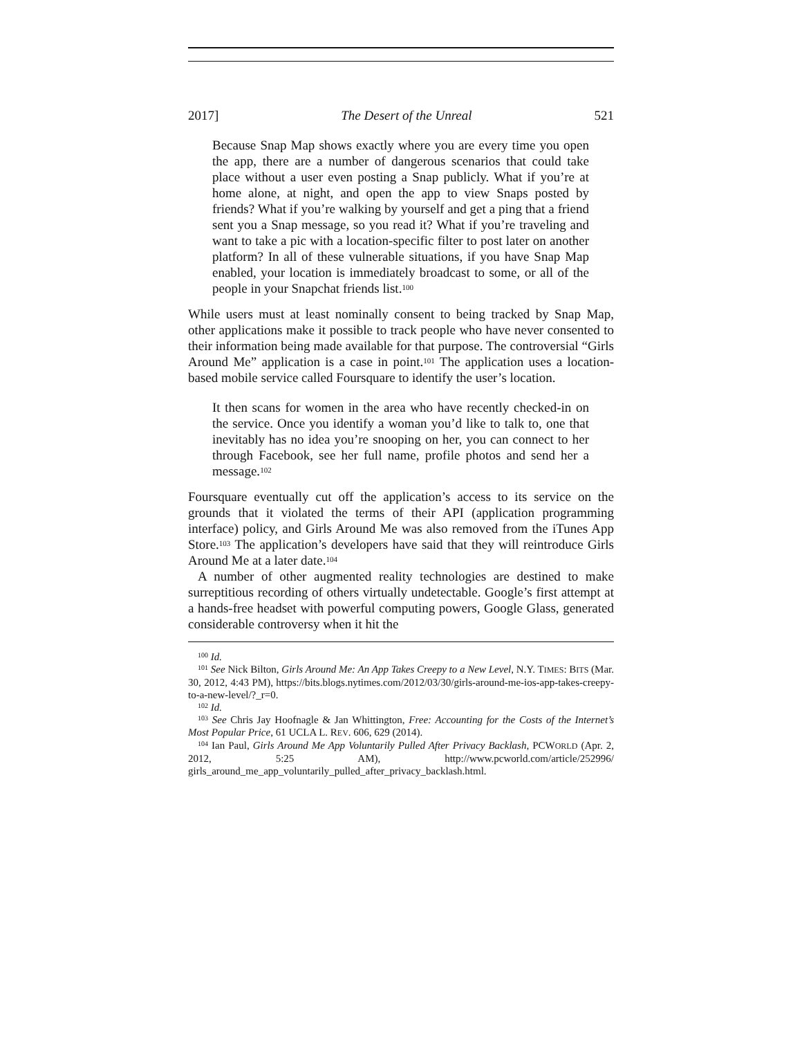2017] The Desert of the Unreal 521
Because Snap Map shows exactly where you are every time you open the app, there are a number of dangerous scenarios that could take place without a user even posting a Snap publicly. What if you’re at home alone, at night, and open the app to view Snaps posted by friends? What if you’re walking by yourself and get a ping that a friend sent you a Snap message, so you read it? What if you’re traveling and want to take a pic with a location-specific filter to post later on another platform? In all of these vulnerable situations, if you have Snap Map enabled, your location is immediately broadcast to some, or all of the people in your Snapchat friends list.<sup>100</sup>
While users must at least nominally consent to being tracked by Snap Map, other applications make it possible to track people who have never consented to their information being made available for that purpose. The controversial “Girls Around Me” application is a case in point.<sup>101</sup> The application uses a location-based mobile service called Foursquare to identify the user’s location.
It then scans for women in the area who have recently checked-in on the service. Once you identify a woman you’d like to talk to, one that inevitably has no idea you’re snooping on her, you can connect to her through Facebook, see her full name, profile photos and send her a message.<sup>102</sup>
Foursquare eventually cut off the application’s access to its service on the grounds that it violated the terms of their API (application programming interface) policy, and Girls Around Me was also removed from the iTunes App Store.<sup>103</sup> The application’s developers have said that they will reintroduce Girls Around Me at a later date.<sup>104</sup>
A number of other augmented reality technologies are destined to make surreptitious recording of others virtually undetectable. Google’s first attempt at a hands-free headset with powerful computing powers, Google Glass, generated considerable controversy when it hit the
<sup>100</sup> Id.
<sup>101</sup> See Nick Bilton, Girls Around Me: An App Takes Creepy to a New Level, N.Y. TIMES: BITS (Mar. 30, 2012, 4:43 PM), https://bits.blogs.nytimes.com/2012/03/30/girls-around-me-ios-app-takes-creepy-to-a-new-level/?_r=0.
<sup>102</sup> Id.
<sup>103</sup> See Chris Jay Hoofnagle & Jan Whittington, Free: Accounting for the Costs of the Internet’s Most Popular Price, 61 UCLA L. REV. 606, 629 (2014).
<sup>104</sup> Ian Paul, Girls Around Me App Voluntarily Pulled After Privacy Backlash, PCWORLD (Apr. 2, 2012, 5:25 AM), http://www.pcworld.com/article/252996/ girls_around_me_app_voluntarily_pulled_after_privacy_backlash.html.